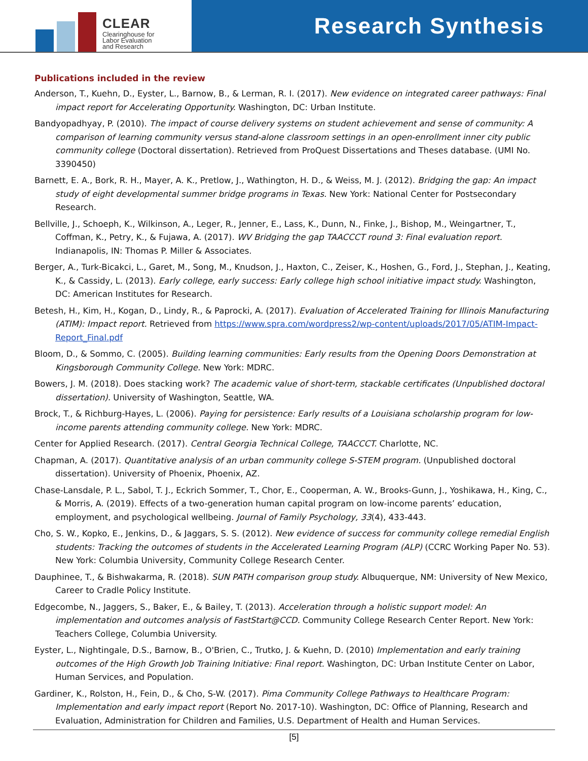CLEAR
Clearinghouse for
Labor Evaluation
and Research
Research Synthesis
Publications included in the review
Anderson, T., Kuehn, D., Eyster, L., Barnow, B., & Lerman, R. I. (2017). New evidence on integrated career pathways: Final impact report for Accelerating Opportunity. Washington, DC: Urban Institute.
Bandyopadhyay, P. (2010). The impact of course delivery systems on student achievement and sense of community: A comparison of learning community versus stand-alone classroom settings in an open-enrollment inner city public community college (Doctoral dissertation). Retrieved from ProQuest Dissertations and Theses database. (UMI No. 3390450)
Barnett, E. A., Bork, R. H., Mayer, A. K., Pretlow, J., Wathington, H. D., & Weiss, M. J. (2012). Bridging the gap: An impact study of eight developmental summer bridge programs in Texas. New York: National Center for Postsecondary Research.
Bellville, J., Schoeph, K., Wilkinson, A., Leger, R., Jenner, E., Lass, K., Dunn, N., Finke, J., Bishop, M., Weingartner, T., Coffman, K., Petry, K., & Fujawa, A. (2017). WV Bridging the gap TAACCCT round 3: Final evaluation report. Indianapolis, IN: Thomas P. Miller & Associates.
Berger, A., Turk-Bicakci, L., Garet, M., Song, M., Knudson, J., Haxton, C., Zeiser, K., Hoshen, G., Ford, J., Stephan, J., Keating, K., & Cassidy, L. (2013). Early college, early success: Early college high school initiative impact study. Washington, DC: American Institutes for Research.
Betesh, H., Kim, H., Kogan, D., Lindy, R., & Paprocki, A. (2017). Evaluation of Accelerated Training for Illinois Manufacturing (ATIM): Impact report. Retrieved from https://www.spra.com/wordpress2/wp-content/uploads/2017/05/ATIM-Impact-Report_Final.pdf
Bloom, D., & Sommo, C. (2005). Building learning communities: Early results from the Opening Doors Demonstration at Kingsborough Community College. New York: MDRC.
Bowers, J. M. (2018). Does stacking work? The academic value of short-term, stackable certificates (Unpublished doctoral dissertation). University of Washington, Seattle, WA.
Brock, T., & Richburg-Hayes, L. (2006). Paying for persistence: Early results of a Louisiana scholarship program for low-income parents attending community college. New York: MDRC.
Center for Applied Research. (2017). Central Georgia Technical College, TAACCCT. Charlotte, NC.
Chapman, A. (2017). Quantitative analysis of an urban community college S-STEM program. (Unpublished doctoral dissertation). University of Phoenix, Phoenix, AZ.
Chase-Lansdale, P. L., Sabol, T. J., Eckrich Sommer, T., Chor, E., Cooperman, A. W., Brooks-Gunn, J., Yoshikawa, H., King, C., & Morris, A. (2019). Effects of a two-generation human capital program on low-income parents’ education, employment, and psychological wellbeing. Journal of Family Psychology, 33(4), 433-443.
Cho, S. W., Kopko, E., Jenkins, D., & Jaggars, S. S. (2012). New evidence of success for community college remedial English students: Tracking the outcomes of students in the Accelerated Learning Program (ALP) (CCRC Working Paper No. 53). New York: Columbia University, Community College Research Center.
Dauphinee, T., & Bishwakarma, R. (2018). SUN PATH comparison group study. Albuquerque, NM: University of New Mexico, Career to Cradle Policy Institute.
Edgecombe, N., Jaggers, S., Baker, E., & Bailey, T. (2013). Acceleration through a holistic support model: An implementation and outcomes analysis of FastStart@CCD. Community College Research Center Report. New York: Teachers College, Columbia University.
Eyster, L., Nightingale, D.S., Barnow, B., O'Brien, C., Trutko, J. & Kuehn, D. (2010) Implementation and early training outcomes of the High Growth Job Training Initiative: Final report. Washington, DC: Urban Institute Center on Labor, Human Services, and Population.
Gardiner, K., Rolston, H., Fein, D., & Cho, S-W. (2017). Pima Community College Pathways to Healthcare Program: Implementation and early impact report (Report No. 2017-10). Washington, DC: Office of Planning, Research and Evaluation, Administration for Children and Families, U.S. Department of Health and Human Services.
[5]